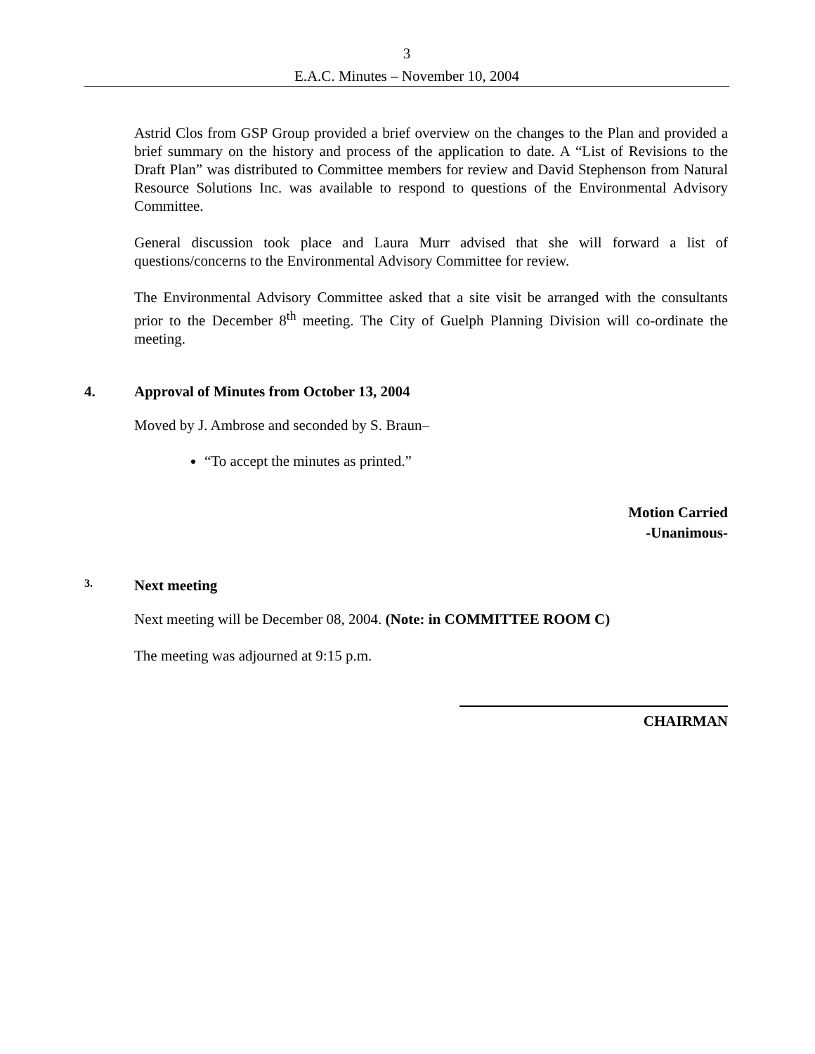3
E.A.C. Minutes – November 10, 2004
Astrid Clos from GSP Group provided a brief overview on the changes to the Plan and provided a brief summary on the history and process of the application to date. A “List of Revisions to the Draft Plan” was distributed to Committee members for review and David Stephenson from Natural Resource Solutions Inc. was available to respond to questions of the Environmental Advisory Committee.
General discussion took place and Laura Murr advised that she will forward a list of questions/concerns to the Environmental Advisory Committee for review.
The Environmental Advisory Committee asked that a site visit be arranged with the consultants prior to the December 8<sup>th</sup> meeting. The City of Guelph Planning Division will co-ordinate the meeting.
4. Approval of Minutes from October 13, 2004
Moved by J. Ambrose and seconded by S. Braun–
“To accept the minutes as printed.”
Motion Carried
-Unanimous-
3. Next meeting
Next meeting will be December 08, 2004. (Note: in COMMITTEE ROOM C)
The meeting was adjourned at 9:15 p.m.
CHAIRMAN